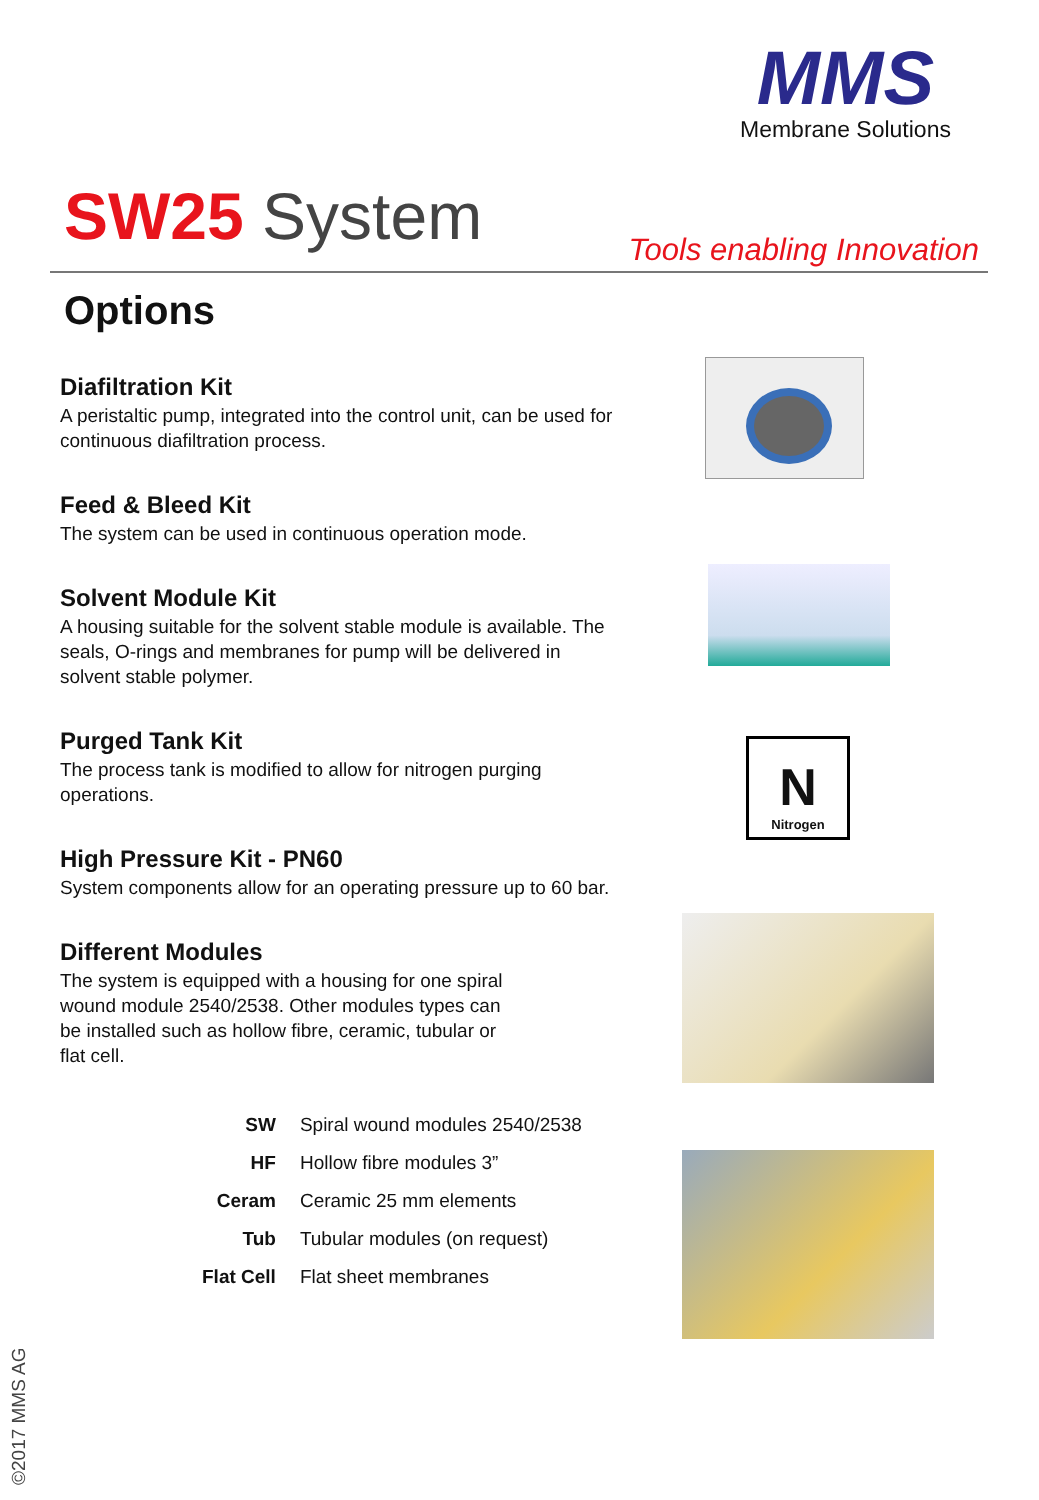MMS
Membrane Solutions
SW25 System Tools enabling Innovation
Options
Diafiltration Kit
A peristaltic pump, integrated into the control unit, can be used for continuous diafiltration process.
Feed & Bleed Kit
The system can be used in continuous operation mode.
Solvent Module Kit
A housing suitable for the solvent stable module is available. The seals, O-rings and membranes for pump will be delivered in solvent stable polymer.
Purged Tank Kit
The process tank is modified to allow for nitrogen purging operations.
High Pressure Kit - PN60
System components allow for an operating pressure up to 60 bar.
Different Modules
The system is equipped with a housing for one spiral wound module 2540/2538. Other modules types can be installed such as hollow fibre, ceramic, tubular or flat cell.
| SW | Spiral wound modules 2540/2538 |
| HF | Hollow fibre modules 3” |
| Ceram | Ceramic 25 mm elements |
| Tub | Tubular modules (on request) |
| Flat Cell | Flat sheet membranes |
N
Nitrogen
©2017 MMS AG